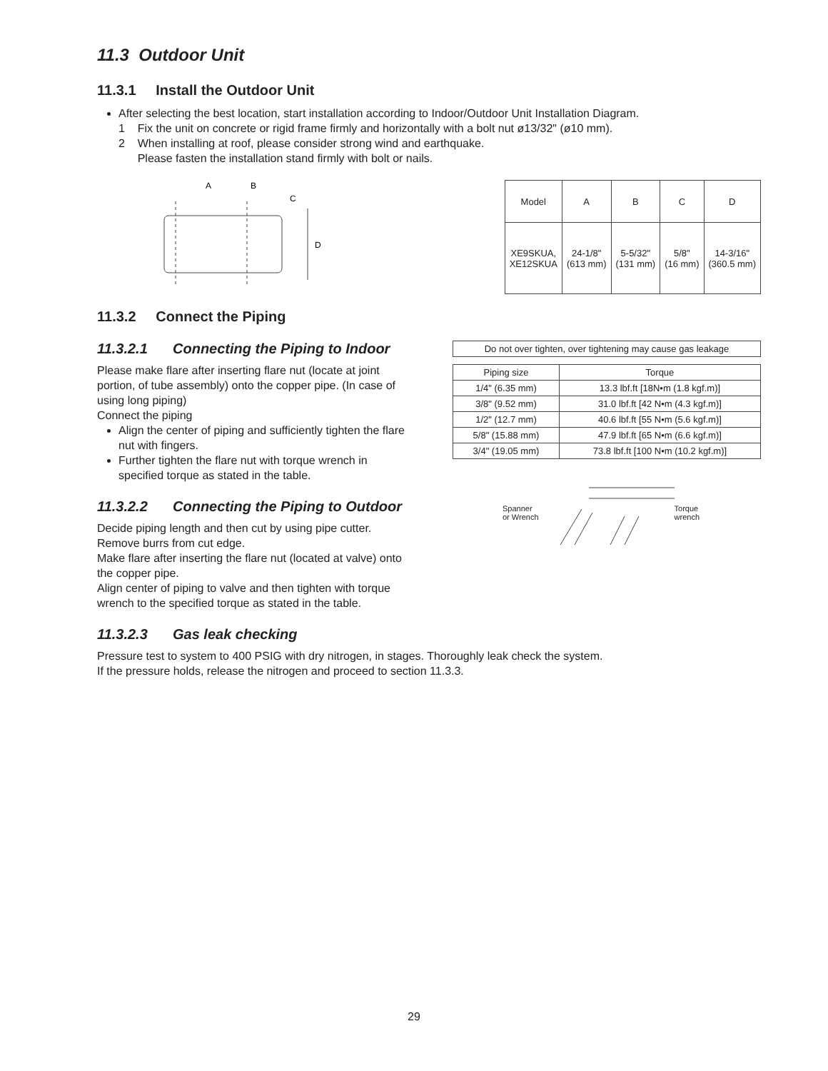11.3 Outdoor Unit
11.3.1 Install the Outdoor Unit
After selecting the best location, start installation according to Indoor/Outdoor Unit Installation Diagram.
1 Fix the unit on concrete or rigid frame firmly and horizontally with a bolt nut ø13/32" (ø10 mm).
2 When installing at roof, please consider strong wind and earthquake.
Please fasten the installation stand firmly with bolt or nails.
A
B
C
D
| Model | A | B | C | D |
| XE9SKUA, XE12SKUA | 24-1/8" (613 mm) | 5-5/32" (131 mm) | 5/8" (16 mm) | 14-3/16" (360.5 mm) |
11.3.2 Connect the Piping
11.3.2.1 Connecting the Piping to Indoor
Please make flare after inserting flare nut (locate at joint portion, of tube assembly) onto the copper pipe. (In case of using long piping)
Connect the piping
Align the center of piping and sufficiently tighten the flare nut with fingers.
Further tighten the flare nut with torque wrench in specified torque as stated in the table.
11.3.2.2 Connecting the Piping to Outdoor
Decide piping length and then cut by using pipe cutter. Remove burrs from cut edge.
Make flare after inserting the flare nut (located at valve) onto the copper pipe.
Align center of piping to valve and then tighten with torque wrench to the specified torque as stated in the table.
| Do not over tighten, over tightening may cause gas leakage |
| Piping size | Torque |
| --- | --- |
| 1/4" (6.35 mm) | 13.3 lbf.ft [18N•m (1.8 kgf.m)] |
| 3/8" (9.52 mm) | 31.0 lbf.ft [42 N•m (4.3 kgf.m)] |
| 1/2" (12.7 mm) | 40.6 lbf.ft [55 N•m (5.6 kgf.m)] |
| 5/8" (15.88 mm) | 47.9 lbf.ft [65 N•m (6.6 kgf.m)] |
| 3/4" (19.05 mm) | 73.8 lbf.ft [100 N•m (10.2 kgf.m)] |
Spanner
or Wrench
Torque
wrench
11.3.2.3 Gas leak checking
Pressure test to system to 400 PSIG with dry nitrogen, in stages. Thoroughly leak check the system.
If the pressure holds, release the nitrogen and proceed to section 11.3.3.
29